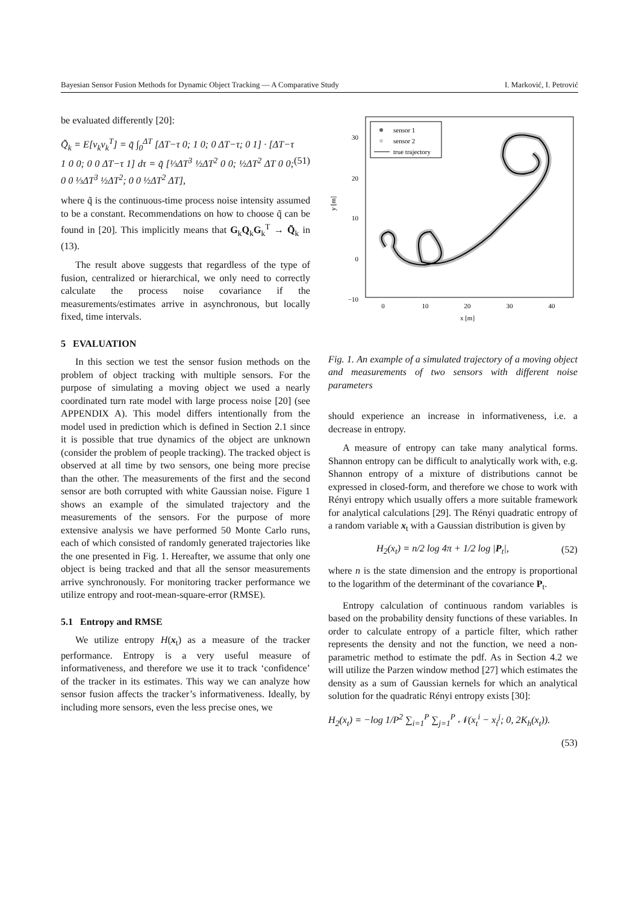Bayesian Sensor Fusion Methods for Dynamic Object Tracking — A Comparative Study I. Marković, I. Petrović
be evaluated differently [20]:
Q̃<sub>k</sub> = E[v<sub>k</sub>v<sub>k</sub><sup>T</sup>] = q̃ ∫<sub>0</sub><sup>ΔT</sup> [ΔT−τ 0; 1 0; 0 ΔT−τ; 0 1] · [ΔT−τ 1 0 0; 0 0 ΔT−τ 1] dτ = q̃ [⅓ΔT<sup>3</sup> ½ΔT<sup>2</sup> 0 0; ½ΔT<sup>2</sup> ΔT 0 0; 0 0 ⅓ΔT<sup>3</sup> ½ΔT<sup>2</sup>; 0 0 ½ΔT<sup>2</sup> ΔT], (51)
where q̃ is the continuous-time process noise intensity assumed to be a constant. Recommendations on how to choose q̃ can be found in [20]. This implicitly means that G<sub>k</sub>Q<sub>k</sub>G<sub>k</sub><sup>T</sup> → Q̃<sub>k</sub> in (13).
The result above suggests that regardless of the type of fusion, centralized or hierarchical, we only need to correctly calculate the process noise covariance if the measurements/estimates arrive in asynchronous, but locally fixed, time intervals.
5 EVALUATION
In this section we test the sensor fusion methods on the problem of object tracking with multiple sensors. For the purpose of simulating a moving object we used a nearly coordinated turn rate model with large process noise [20] (see APPENDIX A). This model differs intentionally from the model used in prediction which is defined in Section 2.1 since it is possible that true dynamics of the object are unknown (consider the problem of people tracking). The tracked object is observed at all time by two sensors, one being more precise than the other. The measurements of the first and the second sensor are both corrupted with white Gaussian noise. Figure 1 shows an example of the simulated trajectory and the measurements of the sensors. For the purpose of more extensive analysis we have performed 50 Monte Carlo runs, each of which consisted of randomly generated trajectories like the one presented in Fig. 1. Hereafter, we assume that only one object is being tracked and that all the sensor measurements arrive synchronously. For monitoring tracker performance we utilize entropy and root-mean-square-error (RMSE).
5.1 Entropy and RMSE
We utilize entropy H(x<sub>t</sub>) as a measure of the tracker performance. Entropy is a very useful measure of informativeness, and therefore we use it to track ‘confidence’ of the tracker in its estimates. This way we can analyze how sensor fusion affects the tracker’s informativeness. Ideally, by including more sensors, even the less precise ones, we
30
20
10
0
−10
0
10
20
30
40
x [m]
y [m]
sensor 1
sensor 2
true trajectory
Fig. 1. An example of a simulated trajectory of a moving object and measurements of two sensors with different noise parameters
should experience an increase in informativeness, i.e. a decrease in entropy.
A measure of entropy can take many analytical forms. Shannon entropy can be difficult to analytically work with, e.g. Shannon entropy of a mixture of distributions cannot be expressed in closed-form, and therefore we chose to work with Rényi entropy which usually offers a more suitable framework for analytical calculations [29]. The Rényi quadratic entropy of a random variable x<sub>t</sub> with a Gaussian distribution is given by
H<sub>2</sub>(x<sub>t</sub>) = n/2 log 4π + 1/2 log |P<sub>t</sub>|, (52)
where n is the state dimension and the entropy is proportional to the logarithm of the determinant of the covariance P<sub>t</sub>.
Entropy calculation of continuous random variables is based on the probability density functions of these variables. In order to calculate entropy of a particle filter, which rather represents the density and not the function, we need a non-parametric method to estimate the pdf. As in Section 4.2 we will utilize the Parzen window method [27] which estimates the density as a sum of Gaussian kernels for which an analytical solution for the quadratic Rényi entropy exists [30]:
H<sub>2</sub>(x<sub>t</sub>) = −log 1/P<sup>2</sup> ∑<sub>i=1</sub><sup>P</sup> ∑<sub>j=1</sub><sup>P</sup> 𝒩(x<sub>t</sub><sup>i</sup> − x<sub>t</sub><sup>j</sup>; 0, 2K<sub>h</sub>(x<sub>t</sub>)).
(53)